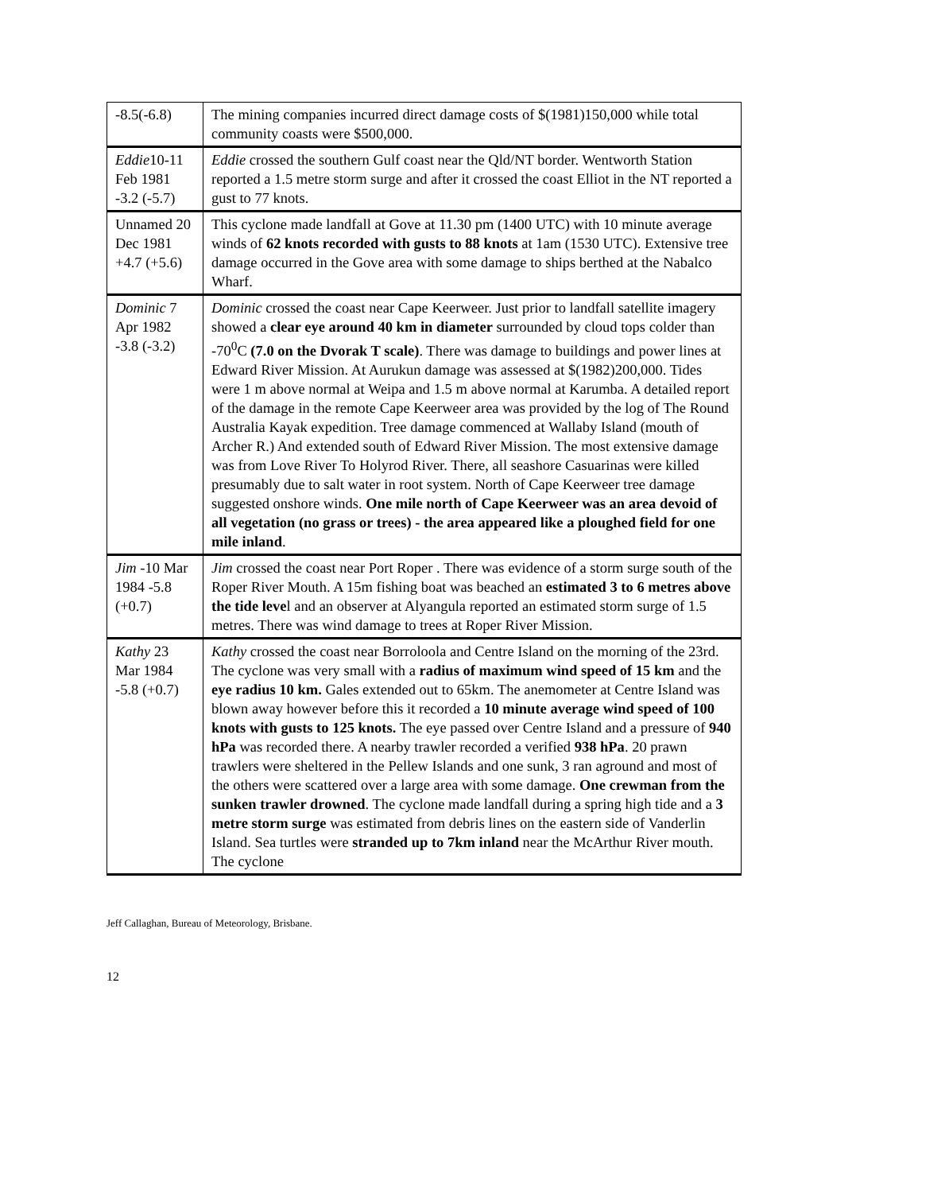| -8.5(-6.8) | The mining companies incurred direct damage costs of $(1981)150,000 while total community coasts were $500,000. |
| Eddie 10-11 Feb 1981 -3.2 (-5.7) | Eddie crossed the southern Gulf coast near the Qld/NT border. Wentworth Station reported a 1.5 metre storm surge and after it crossed the coast Elliot in the NT reported a gust to 77 knots. |
| Unnamed 20 Dec 1981 +4.7 (+5.6) | This cyclone made landfall at Gove at 11.30 pm (1400 UTC) with 10 minute average winds of 62 knots recorded with gusts to 88 knots at 1am (1530 UTC). Extensive tree damage occurred in the Gove area with some damage to ships berthed at the Nabalco Wharf. |
| Dominic 7 Apr 1982 -3.8 (-3.2) | Dominic crossed the coast near Cape Keerweer. Just prior to landfall satellite imagery showed a clear eye around 40 km in diameter surrounded by cloud tops colder than -70<sup>0</sup>C (7.0 on the Dvorak T scale) . There was damage to buildings and power lines at Edward River Mission. At Aurukun damage was assessed at $(1982)200,000. Tides were 1 m above normal at Weipa and 1.5 m above normal at Karumba. A detailed report of the damage in the remote Cape Keerweer area was provided by the log of The Round Australia Kayak expedition. Tree damage commenced at Wallaby Island (mouth of Archer R.) And extended south of Edward River Mission. The most extensive damage was from Love River To Holyrod River. There, all seashore Casuarinas were killed presumably due to salt water in root system. North of Cape Keerweer tree damage suggested onshore winds. One mile north of Cape Keerweer was an area devoid of all vegetation (no grass or trees) - the area appeared like a ploughed field for one mile inland . |
| Jim -10 Mar 1984 -5.8 (+0.7) | Jim crossed the coast near Port Roper . There was evidence of a storm surge south of the Roper River Mouth. A 15m fishing boat was beached an estimated 3 to 6 metres above the tide leve l and an observer at Alyangula reported an estimated storm surge of 1.5 metres. There was wind damage to trees at Roper River Mission. |
| Kathy 23 Mar 1984 -5.8 (+0.7) | Kathy crossed the coast near Borroloola and Centre Island on the morning of the 23rd. The cyclone was very small with a radius of maximum wind speed of 15 km and the eye radius 10 km. Gales extended out to 65km. The anemometer at Centre Island was blown away however before this it recorded a 10 minute average wind speed of 100 knots with gusts to 125 knots. The eye passed over Centre Island and a pressure of 940 hPa was recorded there. A nearby trawler recorded a verified 938 hPa . 20 prawn trawlers were sheltered in the Pellew Islands and one sunk, 3 ran aground and most of the others were scattered over a large area with some damage. One crewman from the sunken trawler drowned . The cyclone made landfall during a spring high tide and a 3 metre storm surge was estimated from debris lines on the eastern side of Vanderlin Island. Sea turtles were stranded up to 7km inland near the McArthur River mouth. The cyclone |
Jeff Callaghan, Bureau of Meteorology, Brisbane.
12